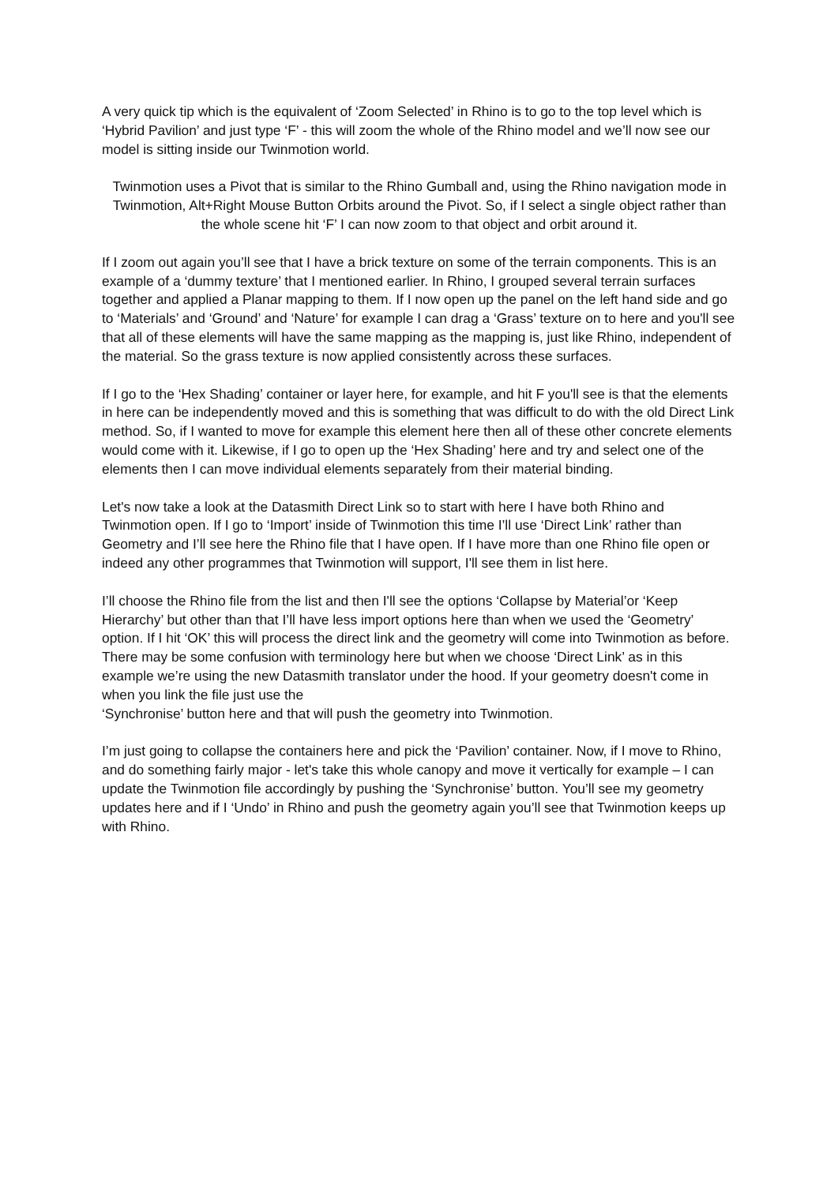A very quick tip which is the equivalent of ‘Zoom Selected’ in Rhino is to go to the top level which is ‘Hybrid Pavilion’ and just type ‘F’ - this will zoom the whole of the Rhino model and we’ll now see our model is sitting inside our Twinmotion world.
Twinmotion uses a Pivot that is similar to the Rhino Gumball and, using the Rhino navigation mode in Twinmotion, Alt+Right Mouse Button Orbits around the Pivot. So, if I select a single object rather than the whole scene hit ‘F’ I can now zoom to that object and orbit around it.
If I zoom out again you’ll see that I have a brick texture on some of the terrain components. This is an example of a ‘dummy texture’ that I mentioned earlier. In Rhino, I grouped several terrain surfaces together and applied a Planar mapping to them. If I now open up the panel on the left hand side and go to ‘Materials’ and ‘Ground’ and ‘Nature’ for example I can drag a ‘Grass’ texture on to here and you'll see that all of these elements will have the same mapping as the mapping is, just like Rhino, independent of the material. So the grass texture is now applied consistently across these surfaces.
If I go to the ‘Hex Shading’ container or layer here, for example, and hit F you'll see is that the elements in here can be independently moved and this is something that was difficult to do with the old Direct Link method. So, if I wanted to move for example this element here then all of these other concrete elements would come with it. Likewise, if I go to open up the ‘Hex Shading’ here and try and select one of the elements then I can move individual elements separately from their material binding.
Let's now take a look at the Datasmith Direct Link so to start with here I have both Rhino and Twinmotion open. If I go to ‘Import’ inside of Twinmotion this time I’ll use ‘Direct Link’ rather than Geometry and I’ll see here the Rhino file that I have open. If I have more than one Rhino file open or indeed any other programmes that Twinmotion will support, I'll see them in list here.
I’ll choose the Rhino file from the list and then I'll see the options ‘Collapse by Material’or ‘Keep Hierarchy’ but other than that I’ll have less import options here than when we used the ‘Geometry’ option. If I hit ‘OK’ this will process the direct link and the geometry will come into Twinmotion as before. There may be some confusion with terminology here but when we choose ‘Direct Link’ as in this example we’re using the new Datasmith translator under the hood. If your geometry doesn't come in when you link the file just use the
‘Synchronise’ button here and that will push the geometry into Twinmotion.
I’m just going to collapse the containers here and pick the ‘Pavilion’ container. Now, if I move to Rhino, and do something fairly major - let's take this whole canopy and move it vertically for example – I can update the Twinmotion file accordingly by pushing the ‘Synchronise’ button. You’ll see my geometry updates here and if I ‘Undo’ in Rhino and push the geometry again you’ll see that Twinmotion keeps up with Rhino.